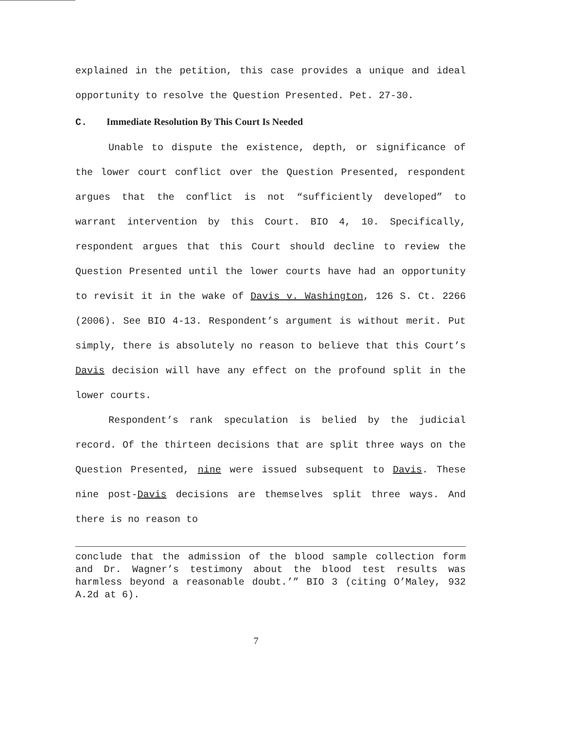explained in the petition, this case provides a unique and ideal opportunity to resolve the Question Presented. Pet. 27-30.
C. Immediate Resolution By This Court Is Needed
Unable to dispute the existence, depth, or significance of the lower court conflict over the Question Presented, respondent argues that the conflict is not “sufficiently developed” to warrant intervention by this Court. BIO 4, 10. Specifically, respondent argues that this Court should decline to review the Question Presented until the lower courts have had an opportunity to revisit it in the wake of Davis v. Washington, 126 S. Ct. 2266 (2006). See BIO 4-13. Respondent’s argument is without merit. Put simply, there is absolutely no reason to believe that this Court’s Davis decision will have any effect on the profound split in the lower courts.
Respondent’s rank speculation is belied by the judicial record. Of the thirteen decisions that are split three ways on the Question Presented, nine were issued subsequent to Davis. These nine post-Davis decisions are themselves split three ways. And there is no reason to
conclude that the admission of the blood sample collection form and Dr. Wagner’s testimony about the blood test results was harmless beyond a reasonable doubt.’” BIO 3 (citing O’Maley, 932 A.2d at 6).
7